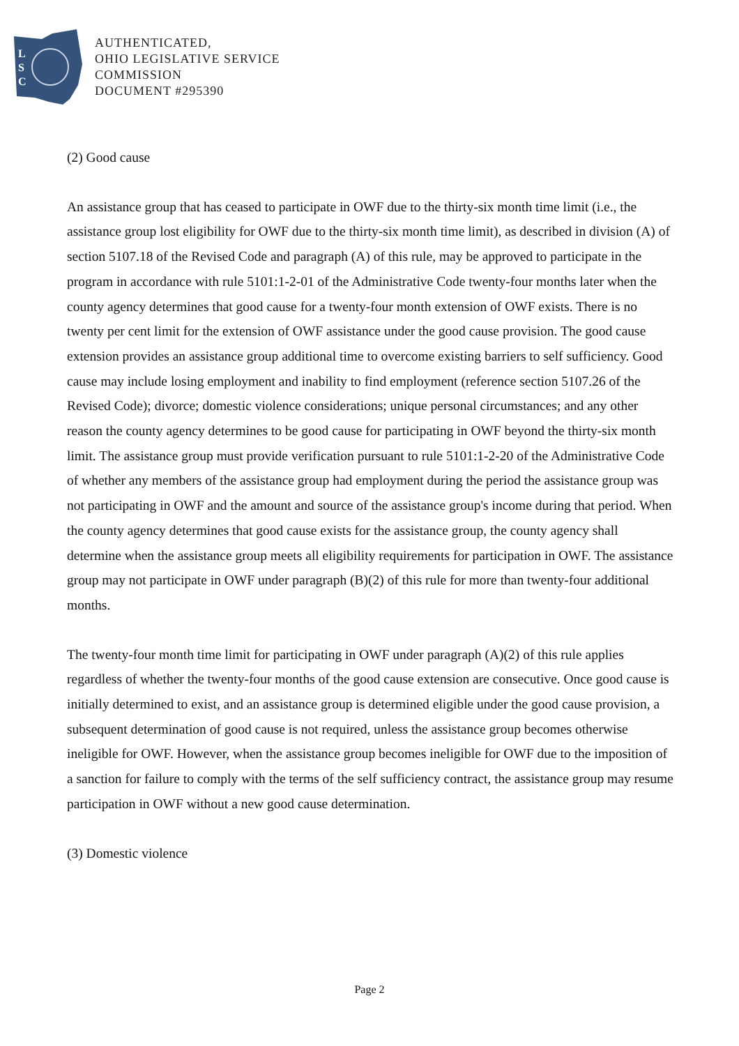L
S
C
AUTHENTICATED,
OHIO LEGISLATIVE SERVICE
COMMISSION
DOCUMENT #295390
(2) Good cause
An assistance group that has ceased to participate in OWF due to the thirty-six month time limit (i.e., the assistance group lost eligibility for OWF due to the thirty-six month time limit), as described in division (A) of section 5107.18 of the Revised Code and paragraph (A) of this rule, may be approved to participate in the program in accordance with rule 5101:1-2-01 of the Administrative Code twenty-four months later when the county agency determines that good cause for a twenty-four month extension of OWF exists. There is no twenty per cent limit for the extension of OWF assistance under the good cause provision. The good cause extension provides an assistance group additional time to overcome existing barriers to self sufficiency. Good cause may include losing employment and inability to find employment (reference section 5107.26 of the Revised Code); divorce; domestic violence considerations; unique personal circumstances; and any other reason the county agency determines to be good cause for participating in OWF beyond the thirty-six month limit. The assistance group must provide verification pursuant to rule 5101:1-2-20 of the Administrative Code of whether any members of the assistance group had employment during the period the assistance group was not participating in OWF and the amount and source of the assistance group's income during that period. When the county agency determines that good cause exists for the assistance group, the county agency shall determine when the assistance group meets all eligibility requirements for participation in OWF. The assistance group may not participate in OWF under paragraph (B)(2) of this rule for more than twenty-four additional months.
The twenty-four month time limit for participating in OWF under paragraph (A)(2) of this rule applies regardless of whether the twenty-four months of the good cause extension are consecutive. Once good cause is initially determined to exist, and an assistance group is determined eligible under the good cause provision, a subsequent determination of good cause is not required, unless the assistance group becomes otherwise ineligible for OWF. However, when the assistance group becomes ineligible for OWF due to the imposition of a sanction for failure to comply with the terms of the self sufficiency contract, the assistance group may resume participation in OWF without a new good cause determination.
(3) Domestic violence
Page 2